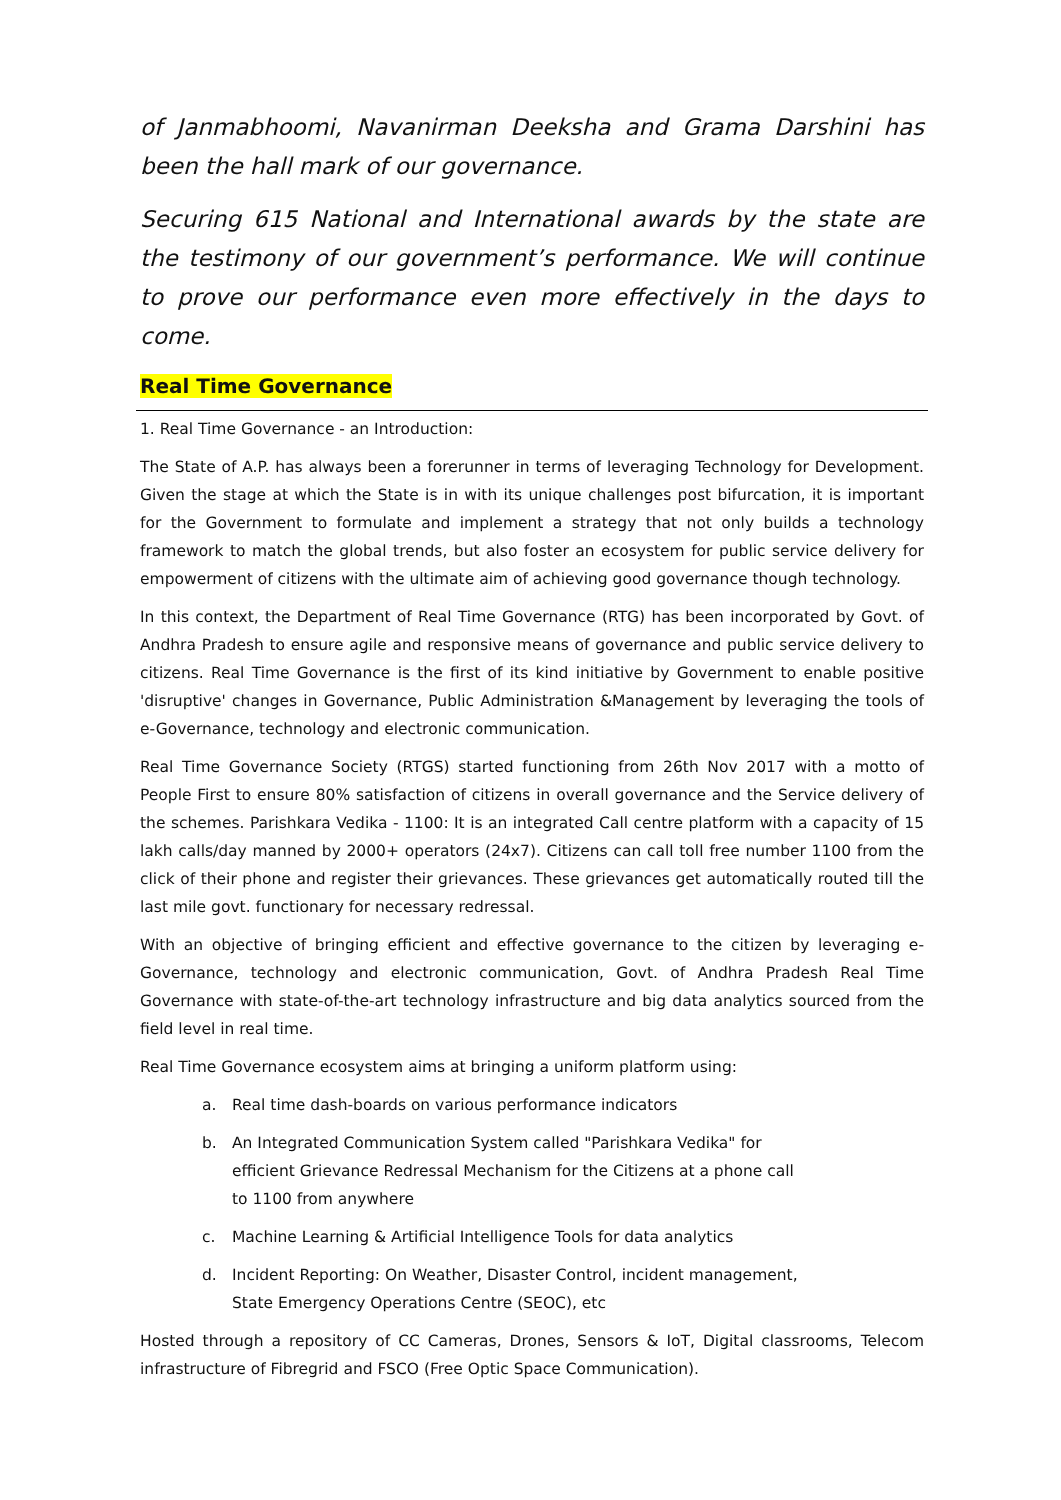of Janmabhoomi, Navanirman Deeksha and Grama Darshini has been the hall mark of our governance.
Securing 615 National and International awards by the state are the testimony of our government’s performance. We will continue to prove our performance even more effectively in the days to come.
Real Time Governance
1. Real Time Governance - an Introduction:
The State of A.P. has always been a forerunner in terms of leveraging Technology for Development. Given the stage at which the State is in with its unique challenges post bifurcation, it is important for the Government to formulate and implement a strategy that not only builds a technology framework to match the global trends, but also foster an ecosystem for public service delivery for empowerment of citizens with the ultimate aim of achieving good governance though technology.
In this context, the Department of Real Time Governance (RTG) has been incorporated by Govt. of Andhra Pradesh to ensure agile and responsive means of governance and public service delivery to citizens. Real Time Governance is the first of its kind initiative by Government to enable positive 'disruptive' changes in Governance, Public Administration &Management by leveraging the tools of e-Governance, technology and electronic communication.
Real Time Governance Society (RTGS) started functioning from 26th Nov 2017 with a motto of People First to ensure 80% satisfaction of citizens in overall governance and the Service delivery of the schemes. Parishkara Vedika - 1100: It is an integrated Call centre platform with a capacity of 15 lakh calls/day manned by 2000+ operators (24x7). Citizens can call toll free number 1100 from the click of their phone and register their grievances. These grievances get automatically routed till the last mile govt. functionary for necessary redressal.
With an objective of bringing efficient and effective governance to the citizen by leveraging e-Governance, technology and electronic communication, Govt. of Andhra Pradesh Real Time Governance with state-of-the-art technology infrastructure and big data analytics sourced from the field level in real time.
Real Time Governance ecosystem aims at bringing a uniform platform using:
a. Real time dash-boards on various performance indicators
b. An Integrated Communication System called "Parishkara Vedika" for efficient Grievance Redressal Mechanism for the Citizens at a phone call to 1100 from anywhere
c. Machine Learning & Artificial Intelligence Tools for data analytics
d. Incident Reporting: On Weather, Disaster Control, incident management, State Emergency Operations Centre (SEOC), etc
Hosted through a repository of CC Cameras, Drones, Sensors & IoT, Digital classrooms, Telecom infrastructure of Fibregrid and FSCO (Free Optic Space Communication).